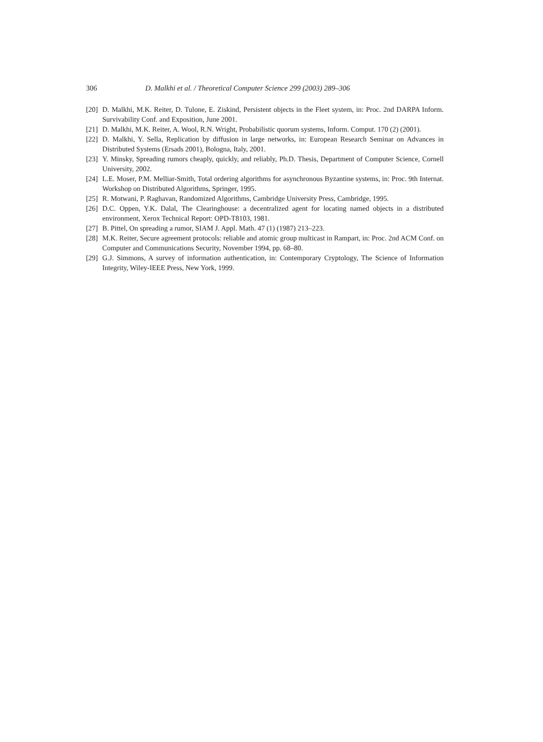306 D. Malkhi et al. / Theoretical Computer Science 299 (2003) 289–306
[20] D. Malkhi, M.K. Reiter, D. Tulone, E. Ziskind, Persistent objects in the Fleet system, in: Proc. 2nd DARPA Inform. Survivability Conf. and Exposition, June 2001.
[21] D. Malkhi, M.K. Reiter, A. Wool, R.N. Wright, Probabilistic quorum systems, Inform. Comput. 170 (2) (2001).
[22] D. Malkhi, Y. Sella, Replication by diffusion in large networks, in: European Research Seminar on Advances in Distributed Systems (Ersads 2001), Bologna, Italy, 2001.
[23] Y. Minsky, Spreading rumors cheaply, quickly, and reliably, Ph.D. Thesis, Department of Computer Science, Cornell University, 2002.
[24] L.E. Moser, P.M. Melliar-Smith, Total ordering algorithms for asynchronous Byzantine systems, in: Proc. 9th Internat. Workshop on Distributed Algorithms, Springer, 1995.
[25] R. Motwani, P. Raghavan, Randomized Algorithms, Cambridge University Press, Cambridge, 1995.
[26] D.C. Oppen, Y.K. Dalal, The Clearinghouse: a decentralized agent for locating named objects in a distributed environment, Xerox Technical Report: OPD-T8103, 1981.
[27] B. Pittel, On spreading a rumor, SIAM J. Appl. Math. 47 (1) (1987) 213–223.
[28] M.K. Reiter, Secure agreement protocols: reliable and atomic group multicast in Rampart, in: Proc. 2nd ACM Conf. on Computer and Communications Security, November 1994, pp. 68–80.
[29] G.J. Simmons, A survey of information authentication, in: Contemporary Cryptology, The Science of Information Integrity, Wiley-IEEE Press, New York, 1999.